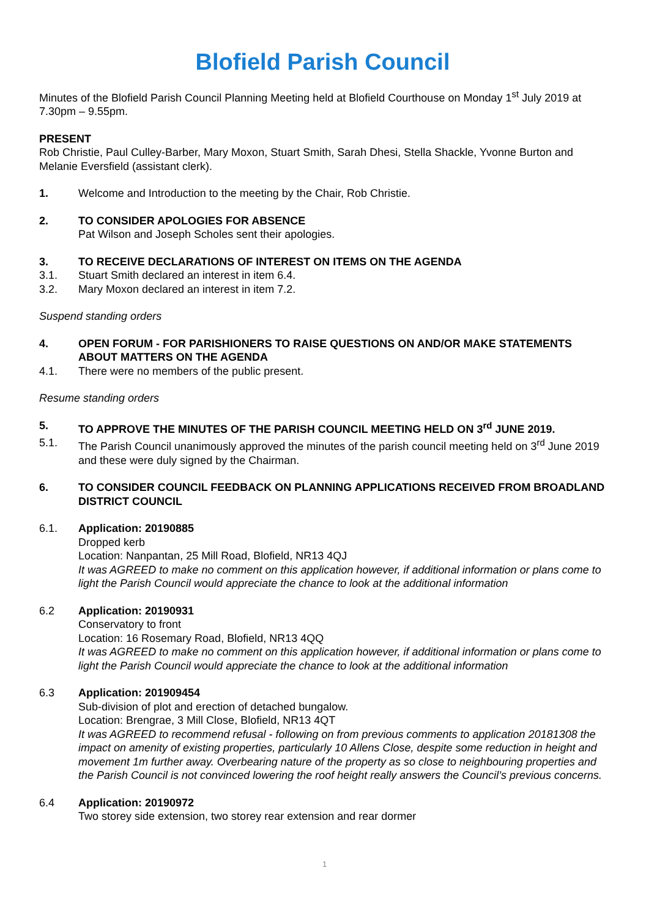Blofield Parish Council
Minutes of the Blofield Parish Council Planning Meeting held at Blofield Courthouse on Monday 1<sup>st</sup> July 2019 at 7.30pm – 9.55pm.
PRESENT
Rob Christie, Paul Culley-Barber, Mary Moxon, Stuart Smith, Sarah Dhesi, Stella Shackle, Yvonne Burton and Melanie Eversfield (assistant clerk).
1. Welcome and Introduction to the meeting by the Chair, Rob Christie.
2. TO CONSIDER APOLOGIES FOR ABSENCE
Pat Wilson and Joseph Scholes sent their apologies.
3. TO RECEIVE DECLARATIONS OF INTEREST ON ITEMS ON THE AGENDA
3.1. Stuart Smith declared an interest in item 6.4.
3.2. Mary Moxon declared an interest in item 7.2.
Suspend standing orders
4. OPEN FORUM - FOR PARISHIONERS TO RAISE QUESTIONS ON AND/OR MAKE STATEMENTS ABOUT MATTERS ON THE AGENDA
4.1. There were no members of the public present.
Resume standing orders
5. TO APPROVE THE MINUTES OF THE PARISH COUNCIL MEETING HELD ON 3<sup>rd</sup> JUNE 2019.
5.1. The Parish Council unanimously approved the minutes of the parish council meeting held on 3<sup>rd</sup> June 2019 and these were duly signed by the Chairman.
6. TO CONSIDER COUNCIL FEEDBACK ON PLANNING APPLICATIONS RECEIVED FROM BROADLAND DISTRICT COUNCIL
6.1. Application: 20190885
Dropped kerb
Location: Nanpantan, 25 Mill Road, Blofield, NR13 4QJ
It was AGREED to make no comment on this application however, if additional information or plans come to light the Parish Council would appreciate the chance to look at the additional information
6.2 Application: 20190931
Conservatory to front
Location: 16 Rosemary Road, Blofield, NR13 4QQ
It was AGREED to make no comment on this application however, if additional information or plans come to light the Parish Council would appreciate the chance to look at the additional information
6.3 Application: 201909454
Sub-division of plot and erection of detached bungalow.
Location: Brengrae, 3 Mill Close, Blofield, NR13 4QT
It was AGREED to recommend refusal - following on from previous comments to application 20181308 the impact on amenity of existing properties, particularly 10 Allens Close, despite some reduction in height and movement 1m further away. Overbearing nature of the property as so close to neighbouring properties and the Parish Council is not convinced lowering the roof height really answers the Council’s previous concerns.
6.4 Application: 20190972
Two storey side extension, two storey rear extension and rear dormer
1